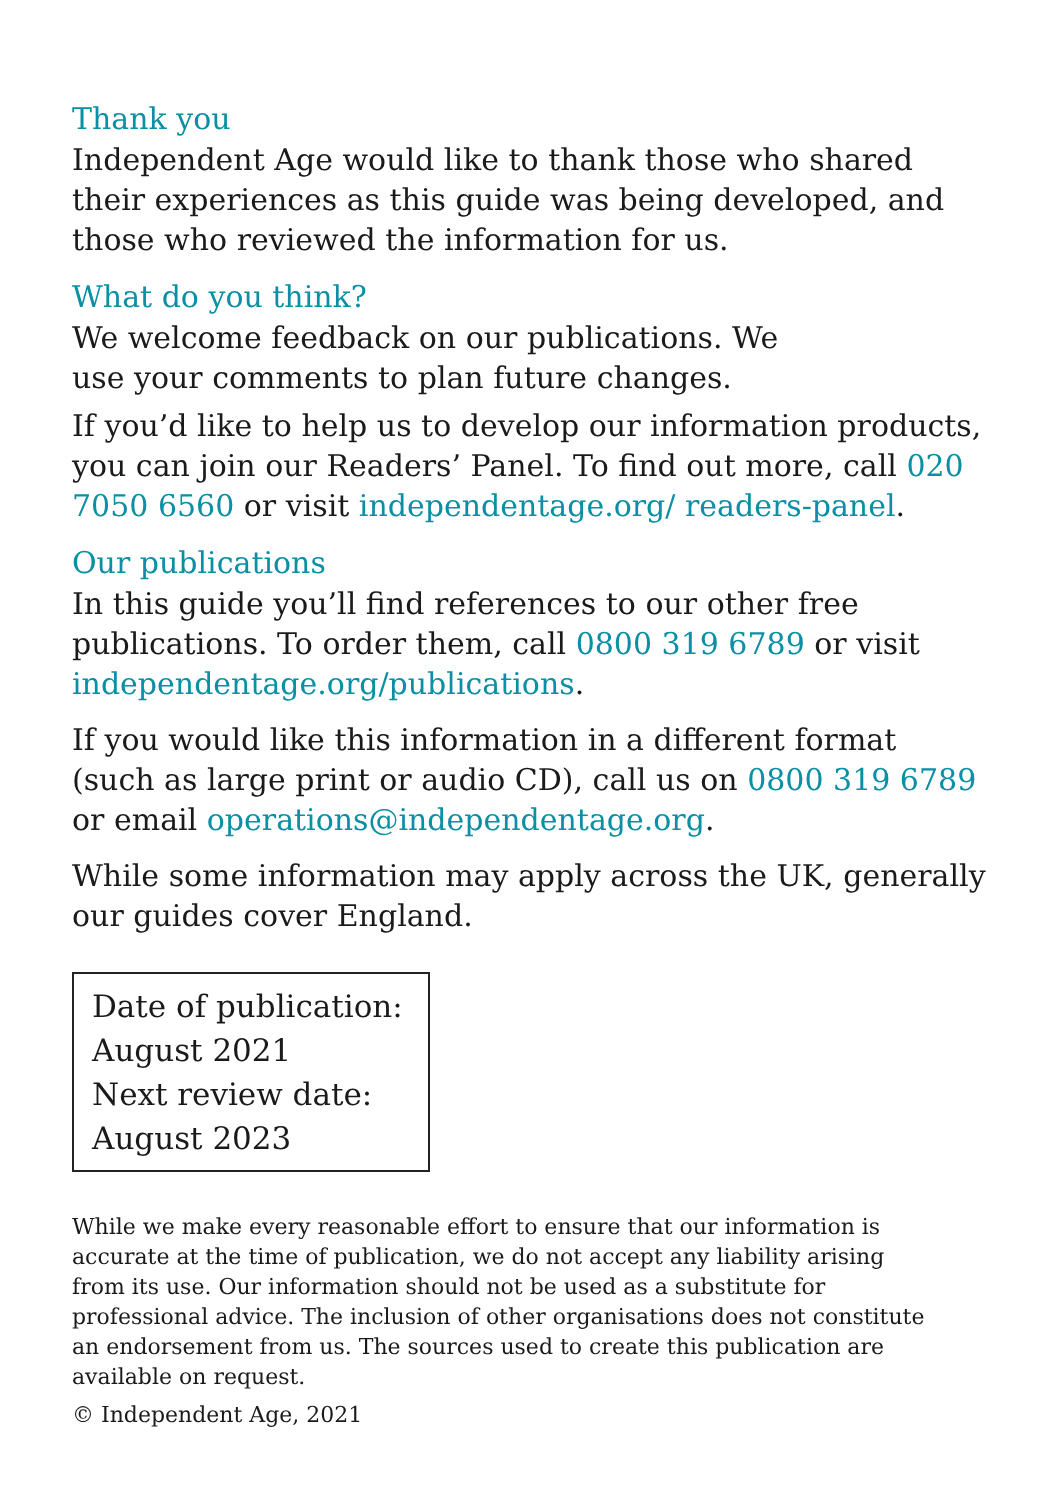Thank you
Independent Age would like to thank those who shared their experiences as this guide was being developed, and those who reviewed the information for us.
What do you think?
We welcome feedback on our publications. We
use your comments to plan future changes.
If you’d like to help us to develop our information products, you can join our Readers’ Panel. To find out more, call 020 7050 6560 or visit independentage.org/ readers-panel.
Our publications
In this guide you’ll find references to our other free publications. To order them, call 0800 319 6789 or visit independentage.org/publications.
If you would like this information in a different format (such as large print or audio CD), call us on 0800 319 6789 or email operations@independentage.org.
While some information may apply across the UK, generally our guides cover England.
Date of publication:
August 2021
Next review date:
August 2023
While we make every reasonable effort to ensure that our information is accurate at the time of publication, we do not accept any liability arising from its use. Our information should not be used as a substitute for professional advice. The inclusion of other organisations does not constitute an endorsement from us. The sources used to create this publication are available on request.
© Independent Age, 2021